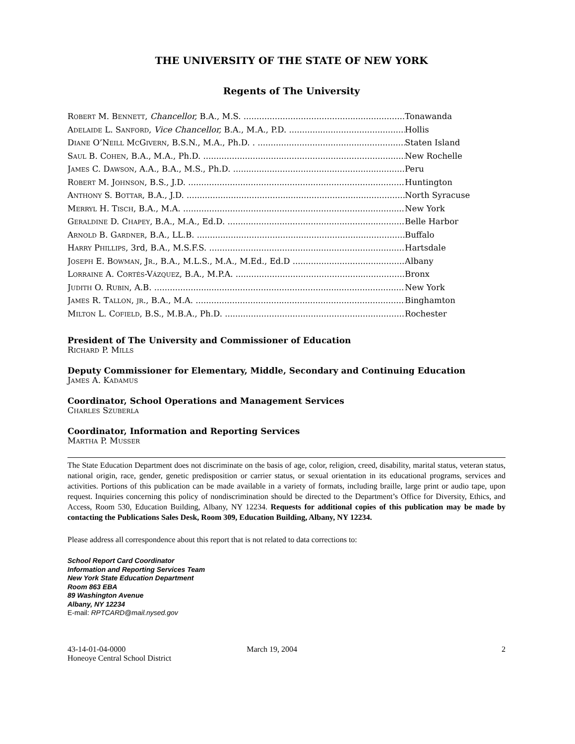THE UNIVERSITY OF THE STATE OF NEW YORK
Regents of The University
Robert M. Bennett, Chancellor, B.A., M.S. Tonawanda
Adelaide L. Sanford, Vice Chancellor, B.A., M.A., P.D. Hollis
Diane O’Neill McGivern, B.S.N., M.A., Ph.D. . Staten Island
Saul B. Cohen, B.A., M.A., Ph.D. New Rochelle
James C. Dawson, A.A., B.A., M.S., Ph.D. Peru
Robert M. Johnson, B.S., J.D. Huntington
Anthony S. Bottar, B.A., J.D. North Syracuse
Merryl H. Tisch, B.A., M.A. New York
Geraldine D. Chapey, B.A., M.A., Ed.D. Belle Harbor
Arnold B. Gardner, B.A., LL.B. Buffalo
Harry Phillips, 3rd, B.A., M.S.F.S. Hartsdale
Joseph E. Bowman, Jr., B.A., M.L.S., M.A., M.Ed., Ed.D Albany
Lorraine A. Cortés-Vázquez, B.A., M.P.A. Bronx
Judith O. Rubin, A.B. New York
James R. Tallon, jr., B.A., M.A. Binghamton
Milton L. Cofield, B.S., M.B.A., Ph.D. Rochester
President of The University and Commissioner of Education
Richard P. Mills
Deputy Commissioner for Elementary, Middle, Secondary and Continuing Education
James A. Kadamus
Coordinator, School Operations and Management Services
Charles Szuberla
Coordinator, Information and Reporting Services
Martha P. Musser
The State Education Department does not discriminate on the basis of age, color, religion, creed, disability, marital status, veteran status, national origin, race, gender, genetic predisposition or carrier status, or sexual orientation in its educational programs, services and activities. Portions of this publication can be made available in a variety of formats, including braille, large print or audio tape, upon request. Inquiries concerning this policy of nondiscrimination should be directed to the Department’s Office for Diversity, Ethics, and Access, Room 530, Education Building, Albany, NY 12234. Requests for additional copies of this publication may be made by contacting the Publications Sales Desk, Room 309, Education Building, Albany, NY 12234.
Please address all correspondence about this report that is not related to data corrections to:
School Report Card Coordinator
Information and Reporting Services Team
New York State Education Department
Room 863 EBA
89 Washington Avenue
Albany, NY 12234
E-mail: RPTCARD@mail.nysed.gov
43-14-01-04-0000
Honeoye Central School District
March 19, 2004 2